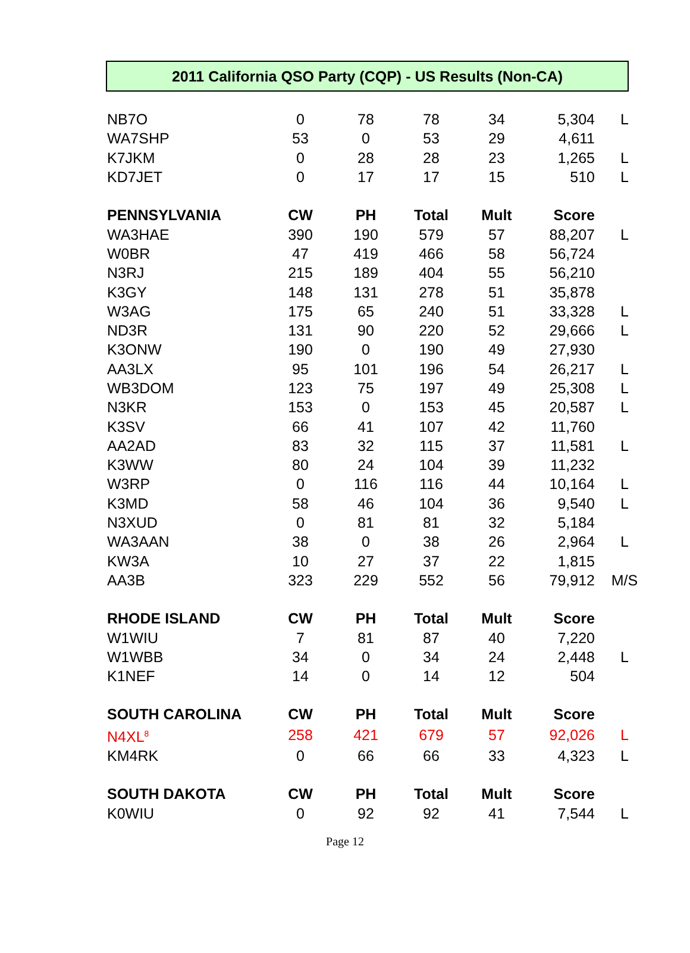2011 California QSO Party (CQP) - US Results (Non-CA)
| NB7O | 0 | 78 | 78 | 34 | 5,304 | L |
| WA7SHP | 53 | 0 | 53 | 29 | 4,611 | |
| K7JKM | 0 | 28 | 28 | 23 | 1,265 | L |
| KD7JET | 0 | 17 | 17 | 15 | 510 | L |
| PENNSYLVANIA | CW | PH | Total | Mult | Score | |
| WA3HAE | 390 | 190 | 579 | 57 | 88,207 | L |
| W0BR | 47 | 419 | 466 | 58 | 56,724 | |
| N3RJ | 215 | 189 | 404 | 55 | 56,210 | |
| K3GY | 148 | 131 | 278 | 51 | 35,878 | |
| W3AG | 175 | 65 | 240 | 51 | 33,328 | L |
| ND3R | 131 | 90 | 220 | 52 | 29,666 | L |
| K3ONW | 190 | 0 | 190 | 49 | 27,930 | |
| AA3LX | 95 | 101 | 196 | 54 | 26,217 | L |
| WB3DOM | 123 | 75 | 197 | 49 | 25,308 | L |
| N3KR | 153 | 0 | 153 | 45 | 20,587 | L |
| K3SV | 66 | 41 | 107 | 42 | 11,760 | |
| AA2AD | 83 | 32 | 115 | 37 | 11,581 | L |
| K3WW | 80 | 24 | 104 | 39 | 11,232 | |
| W3RP | 0 | 116 | 116 | 44 | 10,164 | L |
| K3MD | 58 | 46 | 104 | 36 | 9,540 | L |
| N3XUD | 0 | 81 | 81 | 32 | 5,184 | |
| WA3AAN | 38 | 0 | 38 | 26 | 2,964 | L |
| KW3A | 10 | 27 | 37 | 22 | 1,815 | |
| AA3B | 323 | 229 | 552 | 56 | 79,912 | M/S |
| RHODE ISLAND | CW | PH | Total | Mult | Score | |
| W1WIU | 7 | 81 | 87 | 40 | 7,220 | |
| W1WBB | 34 | 0 | 34 | 24 | 2,448 | L |
| K1NEF | 14 | 0 | 14 | 12 | 504 | |
| SOUTH CAROLINA | CW | PH | Total | Mult | Score | |
| N4XL<sup>8</sup> | 258 | 421 | 679 | 57 | 92,026 | L |
| KM4RK | 0 | 66 | 66 | 33 | 4,323 | L |
| SOUTH DAKOTA | CW | PH | Total | Mult | Score | |
| K0WIU | 0 | 92 | 92 | 41 | 7,544 | L |
Page 12